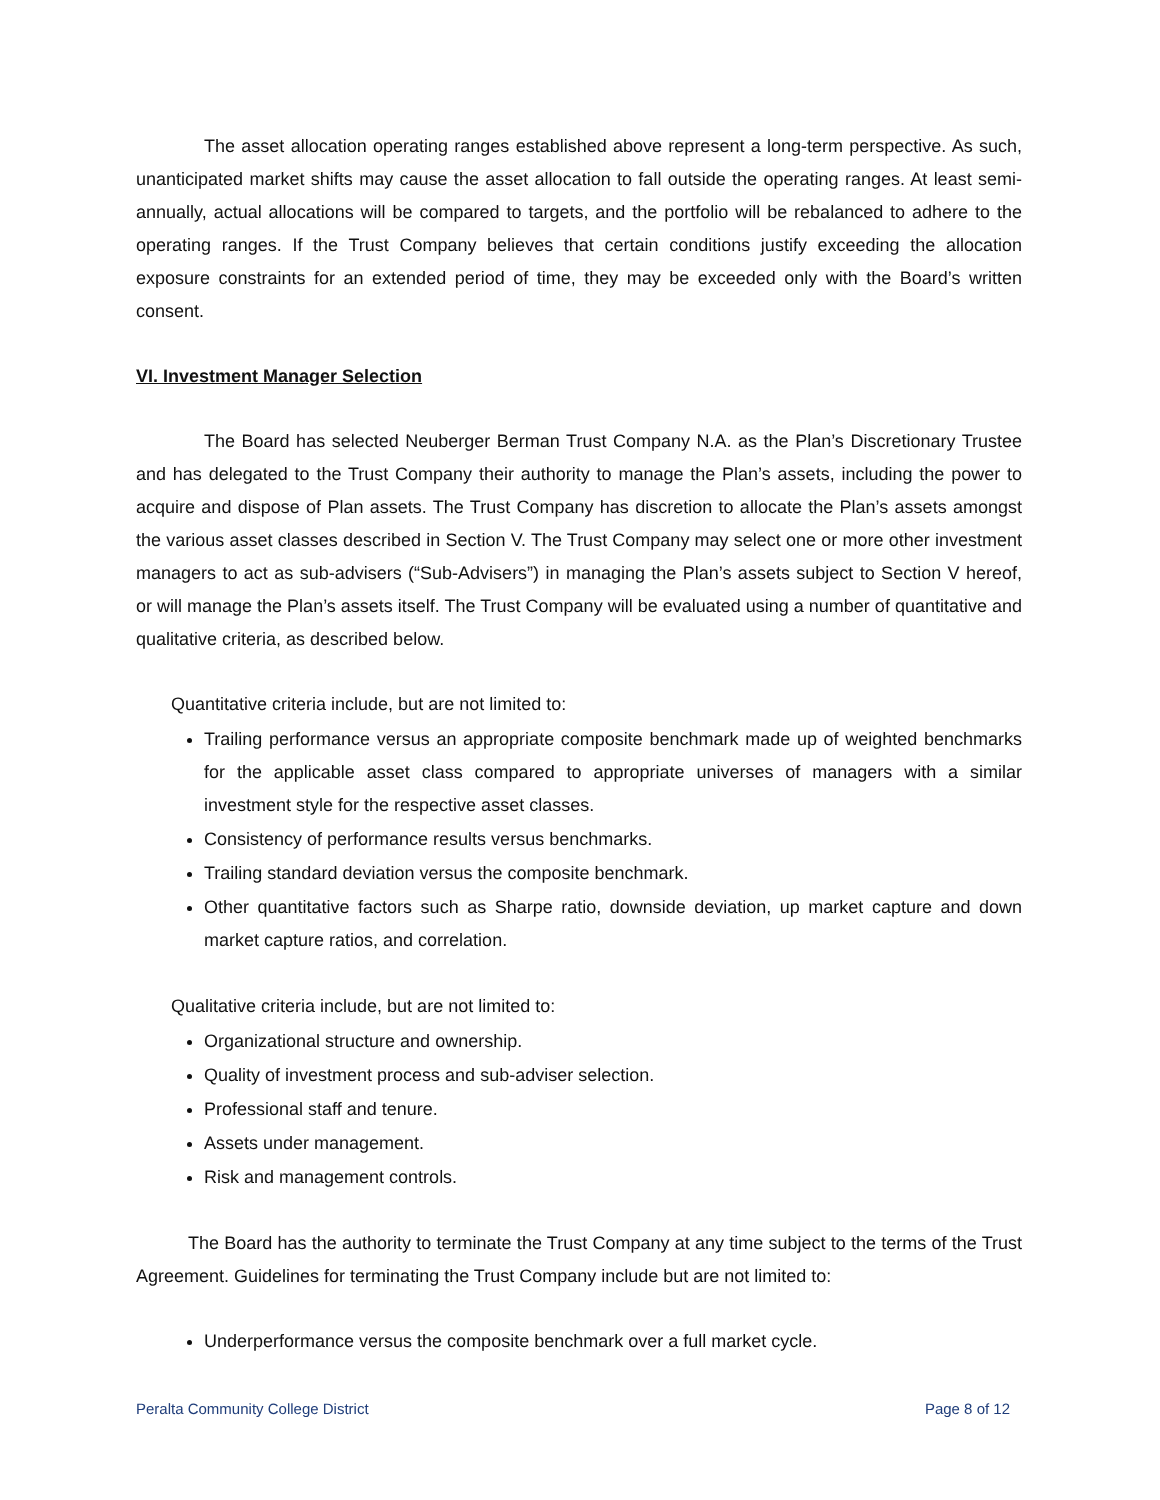The asset allocation operating ranges established above represent a long-term perspective. As such, unanticipated market shifts may cause the asset allocation to fall outside the operating ranges. At least semi-annually, actual allocations will be compared to targets, and the portfolio will be rebalanced to adhere to the operating ranges. If the Trust Company believes that certain conditions justify exceeding the allocation exposure constraints for an extended period of time, they may be exceeded only with the Board’s written consent.
VI. Investment Manager Selection
The Board has selected Neuberger Berman Trust Company N.A. as the Plan’s Discretionary Trustee and has delegated to the Trust Company their authority to manage the Plan’s assets, including the power to acquire and dispose of Plan assets. The Trust Company has discretion to allocate the Plan’s assets amongst the various asset classes described in Section V. The Trust Company may select one or more other investment managers to act as sub-advisers (“Sub-Advisers”) in managing the Plan’s assets subject to Section V hereof, or will manage the Plan’s assets itself. The Trust Company will be evaluated using a number of quantitative and qualitative criteria, as described below.
Quantitative criteria include, but are not limited to:
Trailing performance versus an appropriate composite benchmark made up of weighted benchmarks for the applicable asset class compared to appropriate universes of managers with a similar investment style for the respective asset classes.
Consistency of performance results versus benchmarks.
Trailing standard deviation versus the composite benchmark.
Other quantitative factors such as Sharpe ratio, downside deviation, up market capture and down market capture ratios, and correlation.
Qualitative criteria include, but are not limited to:
Organizational structure and ownership.
Quality of investment process and sub-adviser selection.
Professional staff and tenure.
Assets under management.
Risk and management controls.
The Board has the authority to terminate the Trust Company at any time subject to the terms of the Trust Agreement. Guidelines for terminating the Trust Company include but are not limited to:
Underperformance versus the composite benchmark over a full market cycle.
Peralta Community College District Page 8 of 12